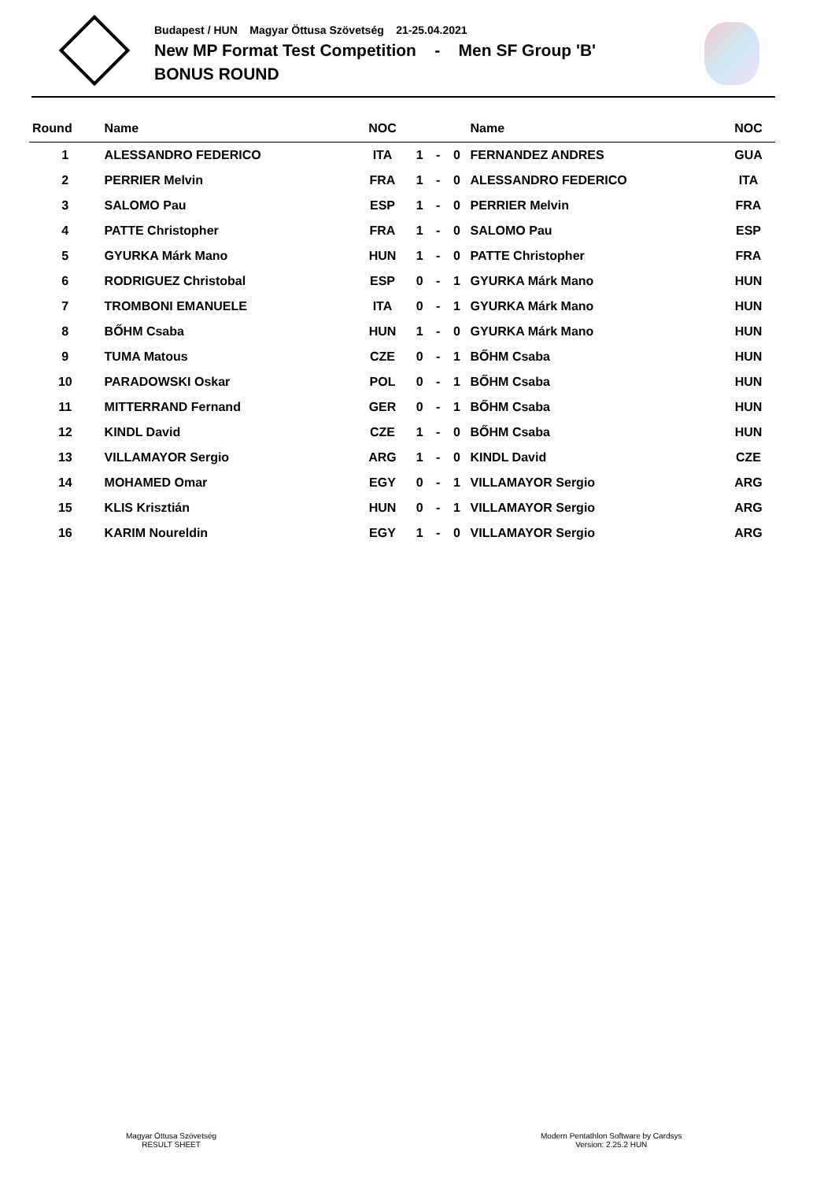Budapest / HUN Magyar Öttusa Szövetség 21-25.04.2021
New MP Format Test Competition - Men SF Group 'B'
BONUS ROUND
| Round | Name | NOC | | | | Name | NOC |
| --- | --- | --- | --- | --- | --- | --- | --- |
| 1 | ALESSANDRO FEDERICO | ITA | 1 | - | 0 | FERNANDEZ ANDRES | GUA |
| 2 | PERRIER Melvin | FRA | 1 | - | 0 | ALESSANDRO FEDERICO | ITA |
| 3 | SALOMO Pau | ESP | 1 | - | 0 | PERRIER Melvin | FRA |
| 4 | PATTE Christopher | FRA | 1 | - | 0 | SALOMO Pau | ESP |
| 5 | GYURKA Márk Mano | HUN | 1 | - | 0 | PATTE Christopher | FRA |
| 6 | RODRIGUEZ Christobal | ESP | 0 | - | 1 | GYURKA Márk Mano | HUN |
| 7 | TROMBONI EMANUELE | ITA | 0 | - | 1 | GYURKA Márk Mano | HUN |
| 8 | BŐHM Csaba | HUN | 1 | - | 0 | GYURKA Márk Mano | HUN |
| 9 | TUMA Matous | CZE | 0 | - | 1 | BŐHM Csaba | HUN |
| 10 | PARADOWSKI Oskar | POL | 0 | - | 1 | BŐHM Csaba | HUN |
| 11 | MITTERRAND Fernand | GER | 0 | - | 1 | BŐHM Csaba | HUN |
| 12 | KINDL David | CZE | 1 | - | 0 | BŐHM Csaba | HUN |
| 13 | VILLAMAYOR Sergio | ARG | 1 | - | 0 | KINDL David | CZE |
| 14 | MOHAMED Omar | EGY | 0 | - | 1 | VILLAMAYOR Sergio | ARG |
| 15 | KLIS Krisztián | HUN | 0 | - | 1 | VILLAMAYOR Sergio | ARG |
| 16 | KARIM Noureldin | EGY | 1 | - | 0 | VILLAMAYOR Sergio | ARG |
Magyar Öttusa Szövetség
RESULT SHEET
Modern Pentathlon Software by Cardsys
Version: 2.25.2 HUN